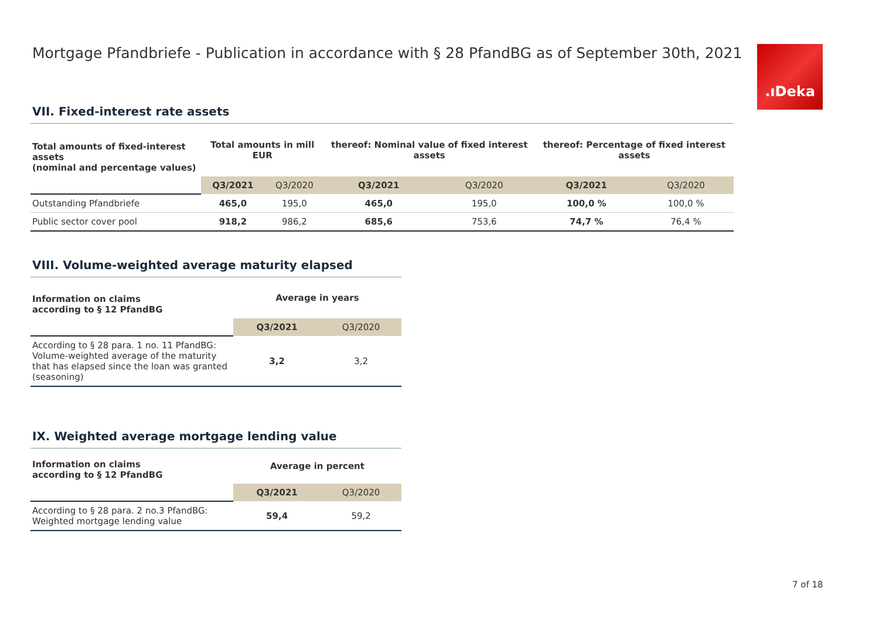Mortgage Pfandbriefe - Publication in accordance with § 28 PfandBG as of September 30th, 2021
.ıDeka
VII. Fixed-interest rate assets
| Total amounts of fixed-interest assets (nominal and percentage values) | Total amounts in mill EUR | | thereof: Nominal value of fixed interest assets | | thereof: Percentage of fixed interest assets | |
| --- | --- | --- | --- | --- | --- | --- |
| | Q3/2021 | Q3/2020 | Q3/2021 | Q3/2020 | Q3/2021 | Q3/2020 |
| Outstanding Pfandbriefe | 465,0 | 195,0 | 465,0 | 195,0 | 100,0 % | 100,0 % |
| Public sector cover pool | 918,2 | 986,2 | 685,6 | 753,6 | 74,7 % | 76,4 % |
VIII. Volume-weighted average maturity elapsed
| Information on claims according to § 12 PfandBG | Average in years | |
| --- | --- | --- |
| | Q3/2021 | Q3/2020 |
| According to § 28 para. 1 no. 11 PfandBG: Volume-weighted average of the maturity that has elapsed since the loan was granted (seasoning) | 3,2 | 3,2 |
IX. Weighted average mortgage lending value
| Information on claims according to § 12 PfandBG | Average in percent | |
| --- | --- | --- |
| | Q3/2021 | Q3/2020 |
| According to § 28 para. 2 no.3 PfandBG: Weighted mortgage lending value | 59,4 | 59,2 |
7 of 18